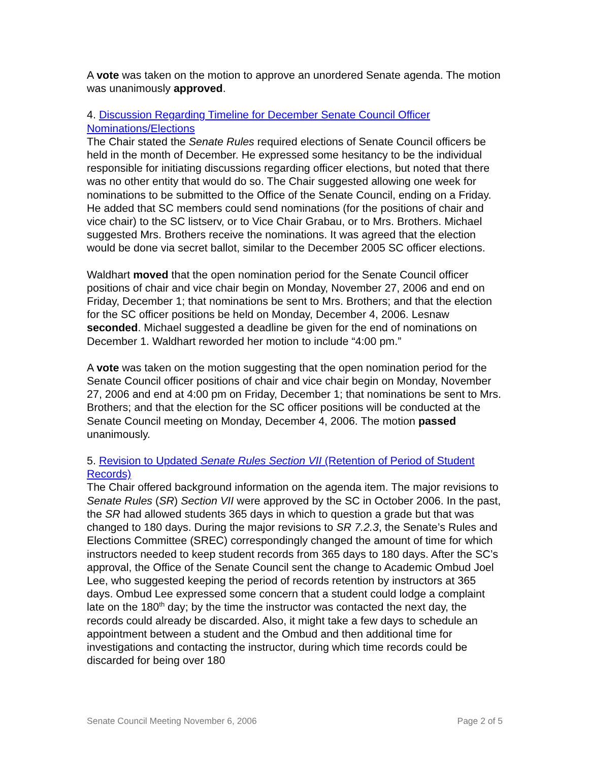A vote was taken on the motion to approve an unordered Senate agenda. The motion was unanimously approved.
4. Discussion Regarding Timeline for December Senate Council Officer Nominations/Elections
The Chair stated the Senate Rules required elections of Senate Council officers be held in the month of December. He expressed some hesitancy to be the individual responsible for initiating discussions regarding officer elections, but noted that there was no other entity that would do so. The Chair suggested allowing one week for nominations to be submitted to the Office of the Senate Council, ending on a Friday. He added that SC members could send nominations (for the positions of chair and vice chair) to the SC listserv, or to Vice Chair Grabau, or to Mrs. Brothers. Michael suggested Mrs. Brothers receive the nominations. It was agreed that the election would be done via secret ballot, similar to the December 2005 SC officer elections.
Waldhart moved that the open nomination period for the Senate Council officer positions of chair and vice chair begin on Monday, November 27, 2006 and end on Friday, December 1; that nominations be sent to Mrs. Brothers; and that the election for the SC officer positions be held on Monday, December 4, 2006. Lesnaw seconded. Michael suggested a deadline be given for the end of nominations on December 1. Waldhart reworded her motion to include “4:00 pm.”
A vote was taken on the motion suggesting that the open nomination period for the Senate Council officer positions of chair and vice chair begin on Monday, November 27, 2006 and end at 4:00 pm on Friday, December 1; that nominations be sent to Mrs. Brothers; and that the election for the SC officer positions will be conducted at the Senate Council meeting on Monday, December 4, 2006. The motion passed unanimously.
5. Revision to Updated Senate Rules Section VII (Retention of Period of Student Records)
The Chair offered background information on the agenda item. The major revisions to Senate Rules (SR) Section VII were approved by the SC in October 2006. In the past, the SR had allowed students 365 days in which to question a grade but that was changed to 180 days. During the major revisions to SR 7.2.3, the Senate’s Rules and Elections Committee (SREC) correspondingly changed the amount of time for which instructors needed to keep student records from 365 days to 180 days. After the SC’s approval, the Office of the Senate Council sent the change to Academic Ombud Joel Lee, who suggested keeping the period of records retention by instructors at 365 days. Ombud Lee expressed some concern that a student could lodge a complaint late on the 180<sup>th</sup> day; by the time the instructor was contacted the next day, the records could already be discarded. Also, it might take a few days to schedule an appointment between a student and the Ombud and then additional time for investigations and contacting the instructor, during which time records could be discarded for being over 180
Senate Council Meeting November 6, 2006 Page 2 of 5